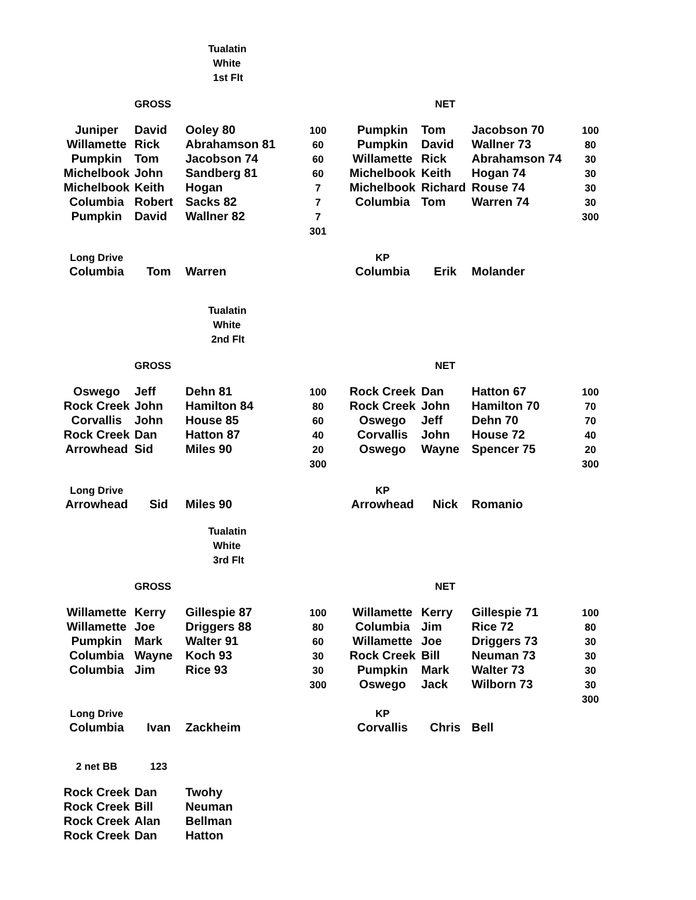| | | Tualatin | | | | | |
| | | White | | | | | |
| | | 1st Flt | | | | | |
| | GROSS | | | | NET | | |
| Juniper | David | Ooley 80 | 100 | Pumpkin | Tom | Jacobson 70 | 100 |
| Willamette | Rick | Abrahamson 81 | 60 | Pumpkin | David | Wallner 73 | 80 |
| Pumpkin | Tom | Jacobson 74 | 60 | Willamette | Rick | Abrahamson 74 | 30 |
| Michelbook | John | Sandberg 81 | 60 | Michelbook | Keith | Hogan 74 | 30 |
| Michelbook | Keith | Hogan | 7 | Michelbook | Richard | Rouse 74 | 30 |
| Columbia | Robert | Sacks 82 | 7 | Columbia | Tom | Warren 74 | 30 |
| Pumpkin | David | Wallner 82 | 7 | | | | 300 |
| | | | 301 | | | | |
| Long Drive | | | | KP | | | |
| Columbia | Tom | Warren | | Columbia | Erik | Molander | |
| | | Tualatin | | | | | |
| | | White | | | | | |
| | | 2nd Flt | | | | | |
| | GROSS | | | | NET | | |
| Oswego | Jeff | Dehn 81 | 100 | Rock Creek | Dan | Hatton 67 | 100 |
| Rock Creek | John | Hamilton 84 | 80 | Rock Creek | John | Hamilton 70 | 70 |
| Corvallis | John | House 85 | 60 | Oswego | Jeff | Dehn 70 | 70 |
| Rock Creek | Dan | Hatton 87 | 40 | Corvallis | John | House 72 | 40 |
| Arrowhead | Sid | Miles 90 | 20 | Oswego | Wayne | Spencer 75 | 20 |
| | | | 300 | | | | 300 |
| Long Drive | | | | KP | | | |
| Arrowhead | Sid | Miles 90 | | Arrowhead | Nick | Romanio | |
| | | Tualatin | | | | | |
| | | White | | | | | |
| | | 3rd Flt | | | | | |
| | GROSS | | | | NET | | |
| Willamette | Kerry | Gillespie 87 | 100 | Willamette | Kerry | Gillespie 71 | 100 |
| Willamette | Joe | Driggers 88 | 80 | Columbia | Jim | Rice 72 | 80 |
| Pumpkin | Mark | Walter 91 | 60 | Willamette | Joe | Driggers 73 | 30 |
| Columbia | Wayne | Koch 93 | 30 | Rock Creek | Bill | Neuman 73 | 30 |
| Columbia | Jim | Rice 93 | 30 | Pumpkin | Mark | Walter 73 | 30 |
| | | | 300 | Oswego | Jack | Wilborn 73 | 30 |
| | | | | | | | 300 |
| Long Drive | | | | KP | | | |
| Columbia | Ivan | Zackheim | | Corvallis | Chris | Bell | |
| 2 net BB | 123 | | | | | | |
| Rock Creek | Dan | Twohy | | | | | |
| Rock Creek | Bill | Neuman | | | | | |
| Rock Creek | Alan | Bellman | | | | | |
| Rock Creek | Dan | Hatton | | | | | |